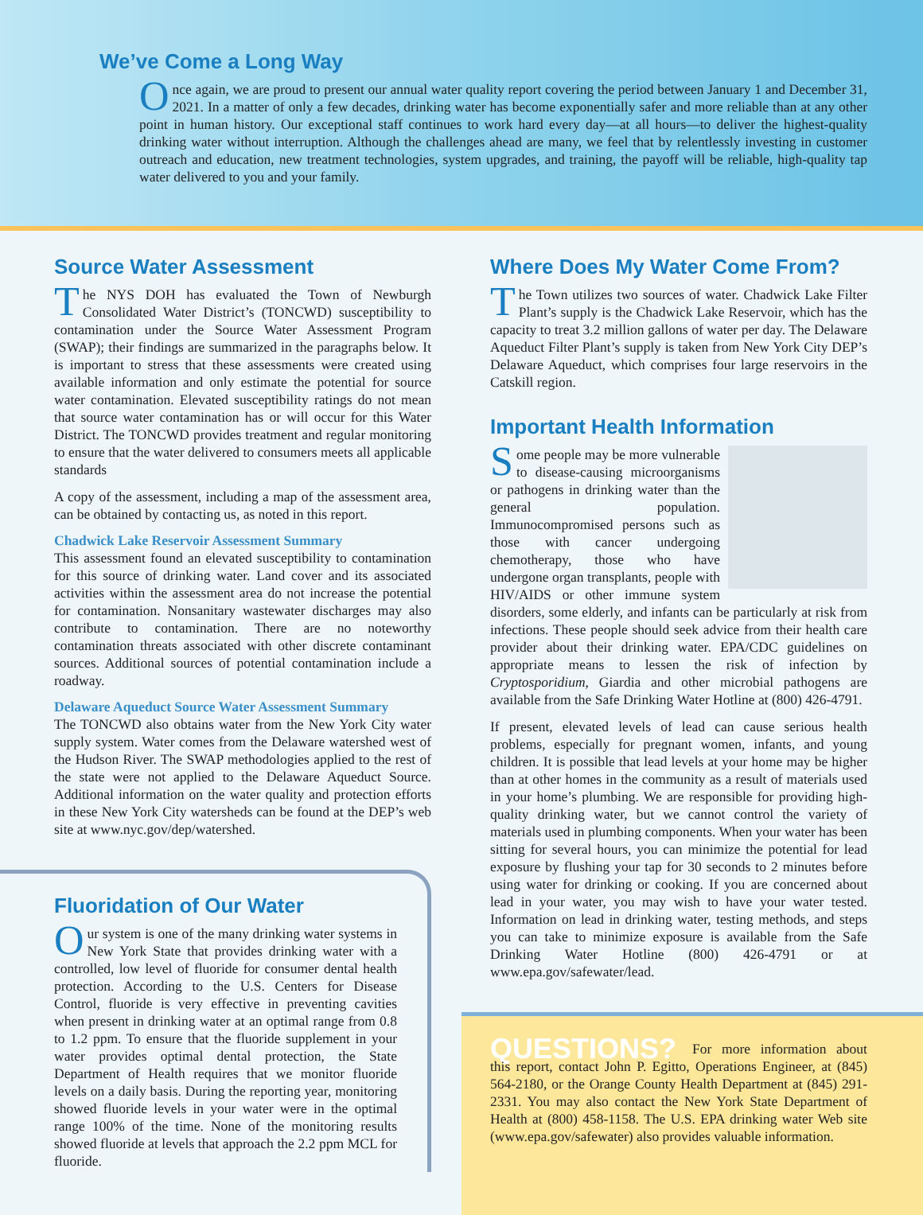We’ve Come a Long Way
Once again, we are proud to present our annual water quality report covering the period between January 1 and December 31, 2021. In a matter of only a few decades, drinking water has become exponentially safer and more reliable than at any other point in human history. Our exceptional staff continues to work hard every day—at all hours—to deliver the highest-quality drinking water without interruption. Although the challenges ahead are many, we feel that by relentlessly investing in customer outreach and education, new treatment technologies, system upgrades, and training, the payoff will be reliable, high-quality tap water delivered to you and your family.
Source Water Assessment
The NYS DOH has evaluated the Town of Newburgh Consolidated Water District’s (TONCWD) susceptibility to contamination under the Source Water Assessment Program (SWAP); their findings are summarized in the paragraphs below. It is important to stress that these assessments were created using available information and only estimate the potential for source water contamination. Elevated susceptibility ratings do not mean that source water contamination has or will occur for this Water District. The TONCWD provides treatment and regular monitoring to ensure that the water delivered to consumers meets all applicable standards
A copy of the assessment, including a map of the assessment area, can be obtained by contacting us, as noted in this report.
Chadwick Lake Reservoir Assessment Summary
This assessment found an elevated susceptibility to contamination for this source of drinking water. Land cover and its associated activities within the assessment area do not increase the potential for contamination. Nonsanitary wastewater discharges may also contribute to contamination. There are no noteworthy contamination threats associated with other discrete contaminant sources. Additional sources of potential contamination include a roadway.
Delaware Aqueduct Source Water Assessment Summary
The TONCWD also obtains water from the New York City water supply system. Water comes from the Delaware watershed west of the Hudson River. The SWAP methodologies applied to the rest of the state were not applied to the Delaware Aqueduct Source. Additional information on the water quality and protection efforts in these New York City watersheds can be found at the DEP’s web site at www.nyc.gov/dep/watershed.
Fluoridation of Our Water
Our system is one of the many drinking water systems in New York State that provides drinking water with a controlled, low level of fluoride for consumer dental health protection. According to the U.S. Centers for Disease Control, fluoride is very effective in preventing cavities when present in drinking water at an optimal range from 0.8 to 1.2 ppm. To ensure that the fluoride supplement in your water provides optimal dental protection, the State Department of Health requires that we monitor fluoride levels on a daily basis. During the reporting year, monitoring showed fluoride levels in your water were in the optimal range 100% of the time. None of the monitoring results showed fluoride at levels that approach the 2.2 ppm MCL for fluoride.
Where Does My Water Come From?
The Town utilizes two sources of water. Chadwick Lake Filter Plant’s supply is the Chadwick Lake Reservoir, which has the capacity to treat 3.2 million gallons of water per day. The Delaware Aqueduct Filter Plant’s supply is taken from New York City DEP’s Delaware Aqueduct, which comprises four large reservoirs in the Catskill region.
Important Health Information
Some people may be more vulnerable to disease-causing microorganisms or pathogens in drinking water than the general population. Immunocompromised persons such as those with cancer undergoing chemotherapy, those who have undergone organ transplants, people with HIV/AIDS or other immune system disorders, some elderly, and infants can be particularly at risk from infections. These people should seek advice from their health care provider about their drinking water. EPA/CDC guidelines on appropriate means to lessen the risk of infection by Cryptosporidium, Giardia and other microbial pathogens are available from the Safe Drinking Water Hotline at (800) 426-4791.
If present, elevated levels of lead can cause serious health problems, especially for pregnant women, infants, and young children. It is possible that lead levels at your home may be higher than at other homes in the community as a result of materials used in your home’s plumbing. We are responsible for providing high-quality drinking water, but we cannot control the variety of materials used in plumbing components. When your water has been sitting for several hours, you can minimize the potential for lead exposure by flushing your tap for 30 seconds to 2 minutes before using water for drinking or cooking. If you are concerned about lead in your water, you may wish to have your water tested. Information on lead in drinking water, testing methods, and steps you can take to minimize exposure is available from the Safe Drinking Water Hotline (800) 426-4791 or at www.epa.gov/safewater/lead.
QUESTIONS? For more information about this report, contact John P. Egitto, Operations Engineer, at (845) 564-2180, or the Orange County Health Department at (845) 291-2331. You may also contact the New York State Department of Health at (800) 458-1158. The U.S. EPA drinking water Web site (www.epa.gov/safewater) also provides valuable information.